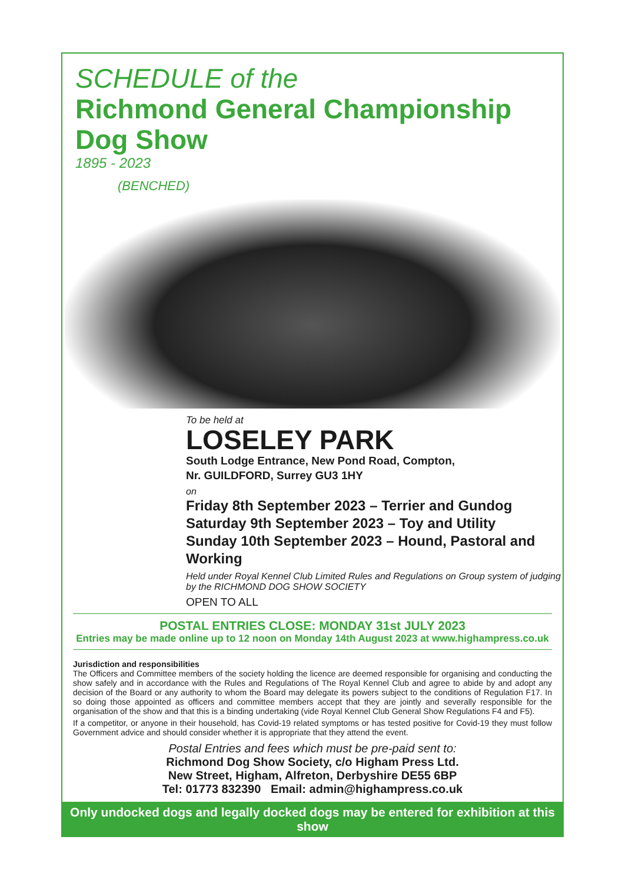SCHEDULE of the
Richmond General Championship
Dog Show
1895 - 2023
(BENCHED)
To be held at
LOSELEY PARK
South Lodge Entrance, New Pond Road, Compton,
Nr. GUILDFORD, Surrey GU3 1HY
on
Friday 8th September 2023 – Terrier and Gundog
Saturday 9th September 2023 – Toy and Utility
Sunday 10th September 2023 – Hound, Pastoral and Working
Held under Royal Kennel Club Limited Rules and Regulations on Group system of judging by the RICHMOND DOG SHOW SOCIETY
OPEN TO ALL
POSTAL ENTRIES CLOSE: MONDAY 31st JULY 2023
Entries may be made online up to 12 noon on Monday 14th August 2023 at www.highampress.co.uk
Jurisdiction and responsibilities
The Officers and Committee members of the society holding the licence are deemed responsible for organising and conducting the show safely and in accordance with the Rules and Regulations of The Royal Kennel Club and agree to abide by and adopt any decision of the Board or any authority to whom the Board may delegate its powers subject to the conditions of Regulation F17. In so doing those appointed as officers and committee members accept that they are jointly and severally responsible for the organisation of the show and that this is a binding undertaking (vide Royal Kennel Club General Show Regulations F4 and F5).
If a competitor, or anyone in their household, has Covid-19 related symptoms or has tested positive for Covid-19 they must follow Government advice and should consider whether it is appropriate that they attend the event.
Postal Entries and fees which must be pre-paid sent to:
Richmond Dog Show Society, c/o Higham Press Ltd.
New Street, Higham, Alfreton, Derbyshire DE55 6BP
Tel: 01773 832390 Email: admin@highampress.co.uk
Only undocked dogs and legally docked dogs may be entered for exhibition at this show